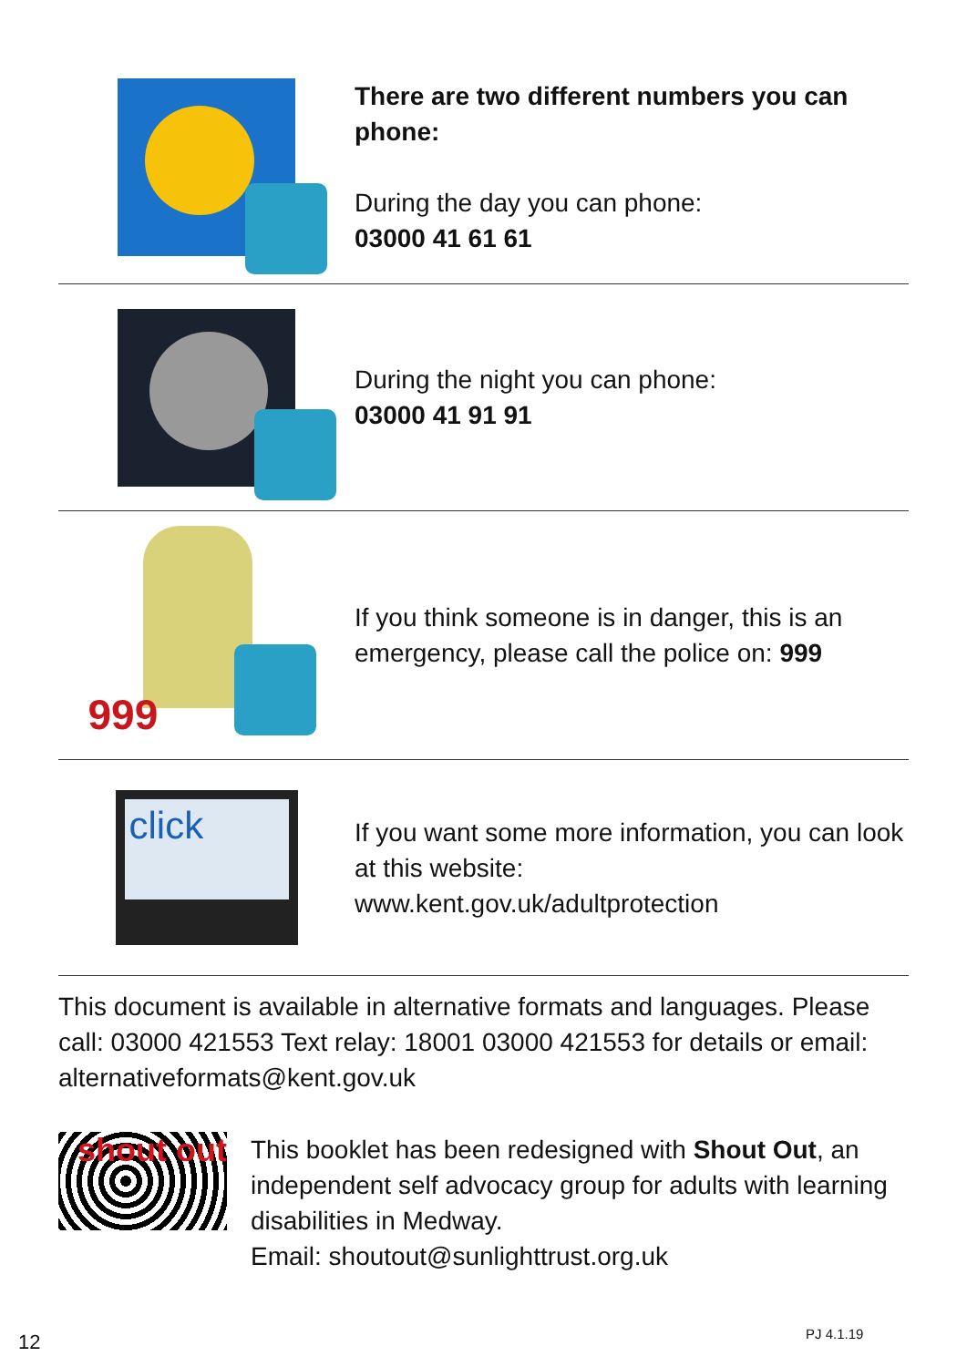There are two different numbers you can phone:
During the day you can phone:
03000 41 61 61
During the night you can phone:
03000 41 91 91
999
If you think someone is in danger, this is an emergency, please call the police on: 999
click
If you want some more information, you can look at this website:
www.kent.gov.uk/adultprotection
This document is available in alternative formats and languages. Please call: 03000 421553 Text relay: 18001 03000 421553 for details or email: alternativeformats@kent.gov.uk
shout out
This booklet has been redesigned with Shout Out, an independent self advocacy group for adults with learning disabilities in Medway.
Email: shoutout@sunlighttrust.org.uk
12 PJ 4.1.19